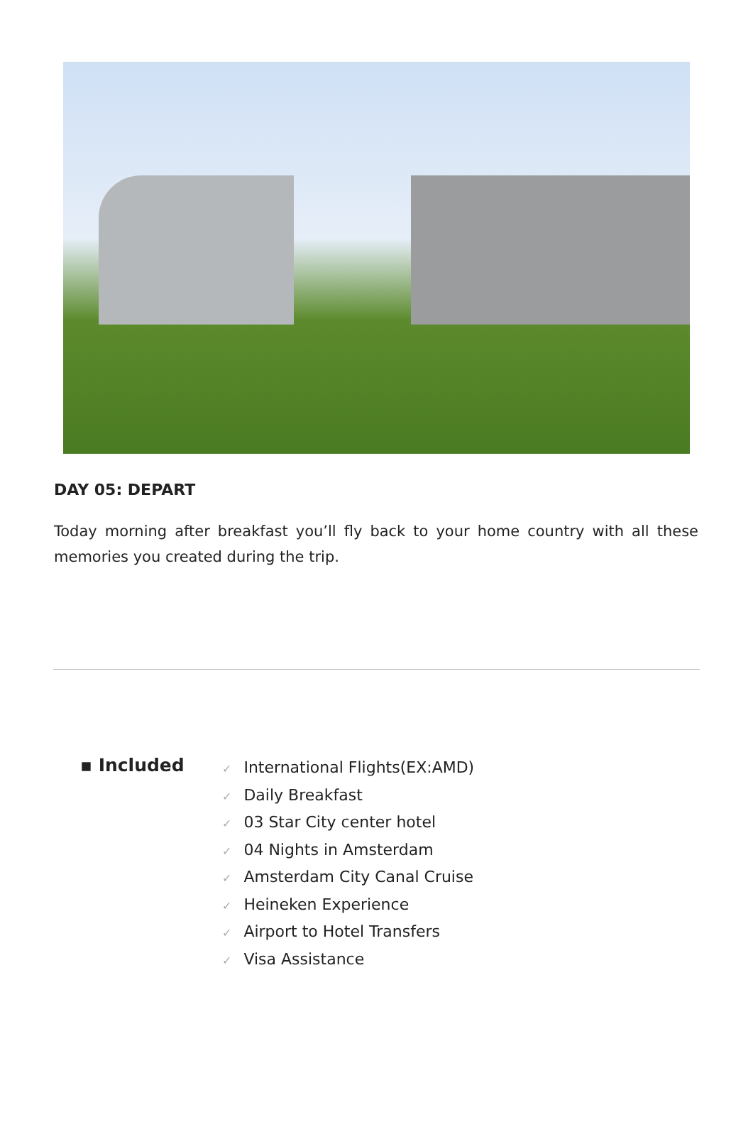DAY 05: DEPART
Today morning after breakfast you’ll fly back to your home country with all these memories you created during the trip.
▪ Included
✓ International Flights(EX:AMD)
✓ Daily Breakfast
✓ 03 Star City center hotel
✓ 04 Nights in Amsterdam
✓ Amsterdam City Canal Cruise
✓ Heineken Experience
✓ Airport to Hotel Transfers
✓ Visa Assistance